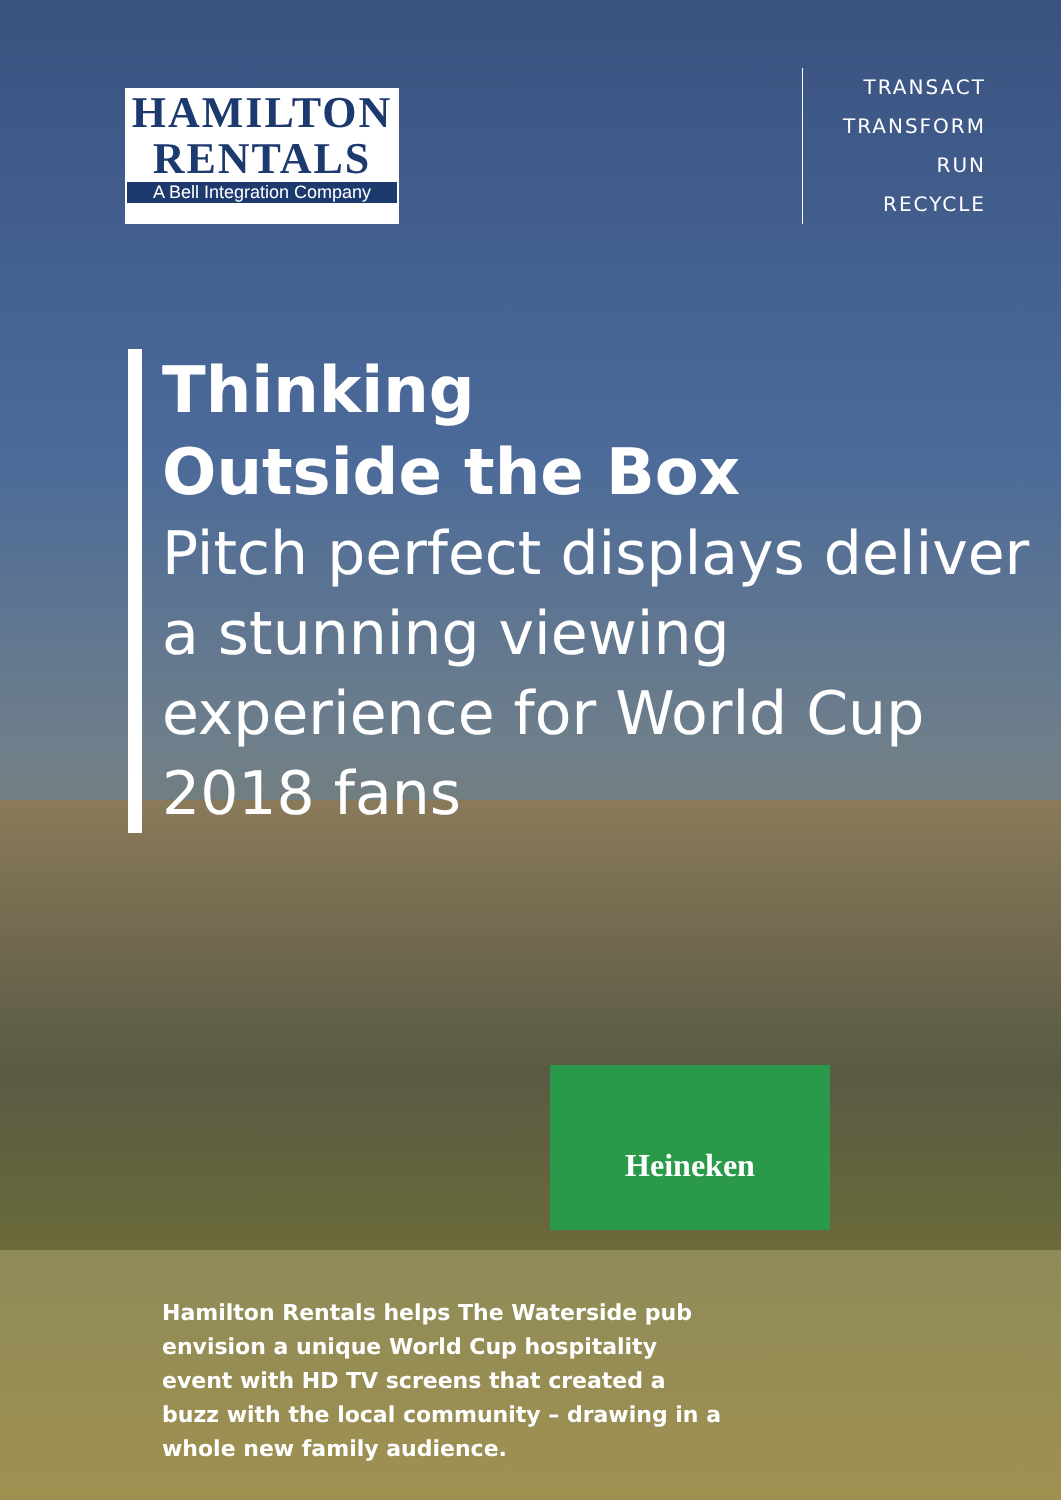Heineken
HAMILTON
RENTALS
A Bell Integration Company
TRANSACT
TRANSFORM
RUN
RECYCLE
Thinking
Outside the Box
Pitch perfect displays deliver a stunning viewing experience for World Cup 2018 fans
Hamilton Rentals helps The Waterside pub envision a unique World Cup hospitality event with HD TV screens that created a buzz with the local community – drawing in a whole new family audience.